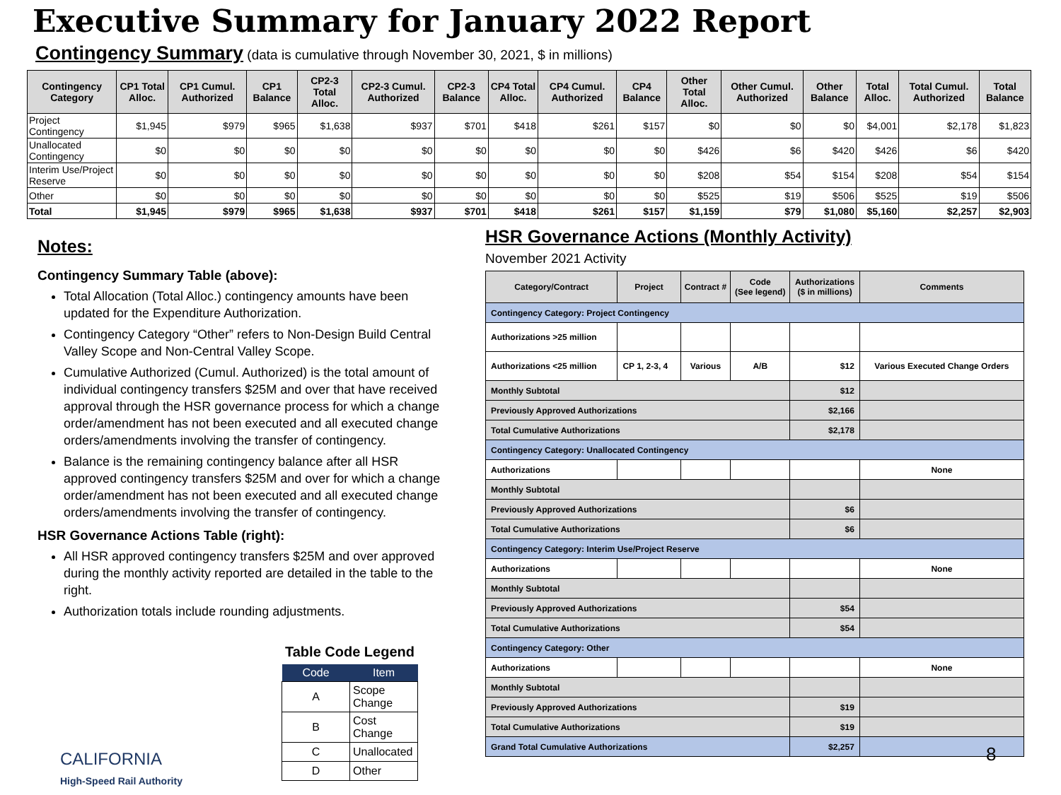Executive Summary for January 2022 Report
Contingency Summary (data is cumulative through November 30, 2021, $ in millions)
| Contingency Category | CP1 Total Alloc. | CP1 Cumul. Authorized | CP1 Balance | CP2-3 Total Alloc. | CP2-3 Cumul. Authorized | CP2-3 Balance | CP4 Total Alloc. | CP4 Cumul. Authorized | CP4 Balance | Other Total Alloc. | Other Cumul. Authorized | Other Balance | Total Alloc. | Total Cumul. Authorized | Total Balance |
| --- | --- | --- | --- | --- | --- | --- | --- | --- | --- | --- | --- | --- | --- | --- | --- |
| Project Contingency | $1,945 | $979 | $965 | $1,638 | $937 | $701 | $418 | $261 | $157 | $0 | $0 | $0 | $4,001 | $2,178 | $1,823 |
| Unallocated Contingency | $0 | $0 | $0 | $0 | $0 | $0 | $0 | $0 | $0 | $426 | $6 | $420 | $426 | $6 | $420 |
| Interim Use/Project Reserve | $0 | $0 | $0 | $0 | $0 | $0 | $0 | $0 | $0 | $208 | $54 | $154 | $208 | $54 | $154 |
| Other | $0 | $0 | $0 | $0 | $0 | $0 | $0 | $0 | $0 | $525 | $19 | $506 | $525 | $19 | $506 |
| Total | $1,945 | $979 | $965 | $1,638 | $937 | $701 | $418 | $261 | $157 | $1,159 | $79 | $1,080 | $5,160 | $2,257 | $2,903 |
Notes:
Contingency Summary Table (above):
Total Allocation (Total Alloc.) contingency amounts have been updated for the Expenditure Authorization.
Contingency Category “Other” refers to Non-Design Build Central Valley Scope and Non-Central Valley Scope.
Cumulative Authorized (Cumul. Authorized) is the total amount of individual contingency transfers $25M and over that have received approval through the HSR governance process for which a change order/amendment has not been executed and all executed change orders/amendments involving the transfer of contingency.
Balance is the remaining contingency balance after all HSR approved contingency transfers $25M and over for which a change order/amendment has not been executed and all executed change orders/amendments involving the transfer of contingency.
HSR Governance Actions Table (right):
All HSR approved contingency transfers $25M and over approved during the monthly activity reported are detailed in the table to the right.
Authorization totals include rounding adjustments.
Table Code Legend
| Code | Item |
| --- | --- |
| A | Scope Change |
| B | Cost Change |
| C | Unallocated |
| D | Other |
HSR Governance Actions (Monthly Activity)
November 2021 Activity
| Category/Contract | Project | Contract # | Code (See legend) | Authorizations ($ in millions) | Comments |
| --- | --- | --- | --- | --- | --- |
| Contingency Category: Project Contingency | | | | | |
| Authorizations >25 million | | | | | |
| Authorizations <25 million | CP 1, 2-3, 4 | Various | A/B | $12 | Various Executed Change Orders |
| Monthly Subtotal | | | | $12 | |
| Previously Approved Authorizations | | | | $2,166 | |
| Total Cumulative Authorizations | | | | $2,178 | |
| Contingency Category: Unallocated Contingency | | | | | |
| Authorizations | | | | | None |
| Monthly Subtotal | | | | | |
| Previously Approved Authorizations | | | | $6 | |
| Total Cumulative Authorizations | | | | $6 | |
| Contingency Category: Interim Use/Project Reserve | | | | | |
| Authorizations | | | | | None |
| Monthly Subtotal | | | | | |
| Previously Approved Authorizations | | | | $54 | |
| Total Cumulative Authorizations | | | | $54 | |
| Contingency Category: Other | | | | | |
| Authorizations | | | | | None |
| Monthly Subtotal | | | | | |
| Previously Approved Authorizations | | | | $19 | |
| Total Cumulative Authorizations | | | | $19 | |
| Grand Total Cumulative Authorizations | | | | $2,257 | |
CALIFORNIA
High-Speed Rail Authority
8